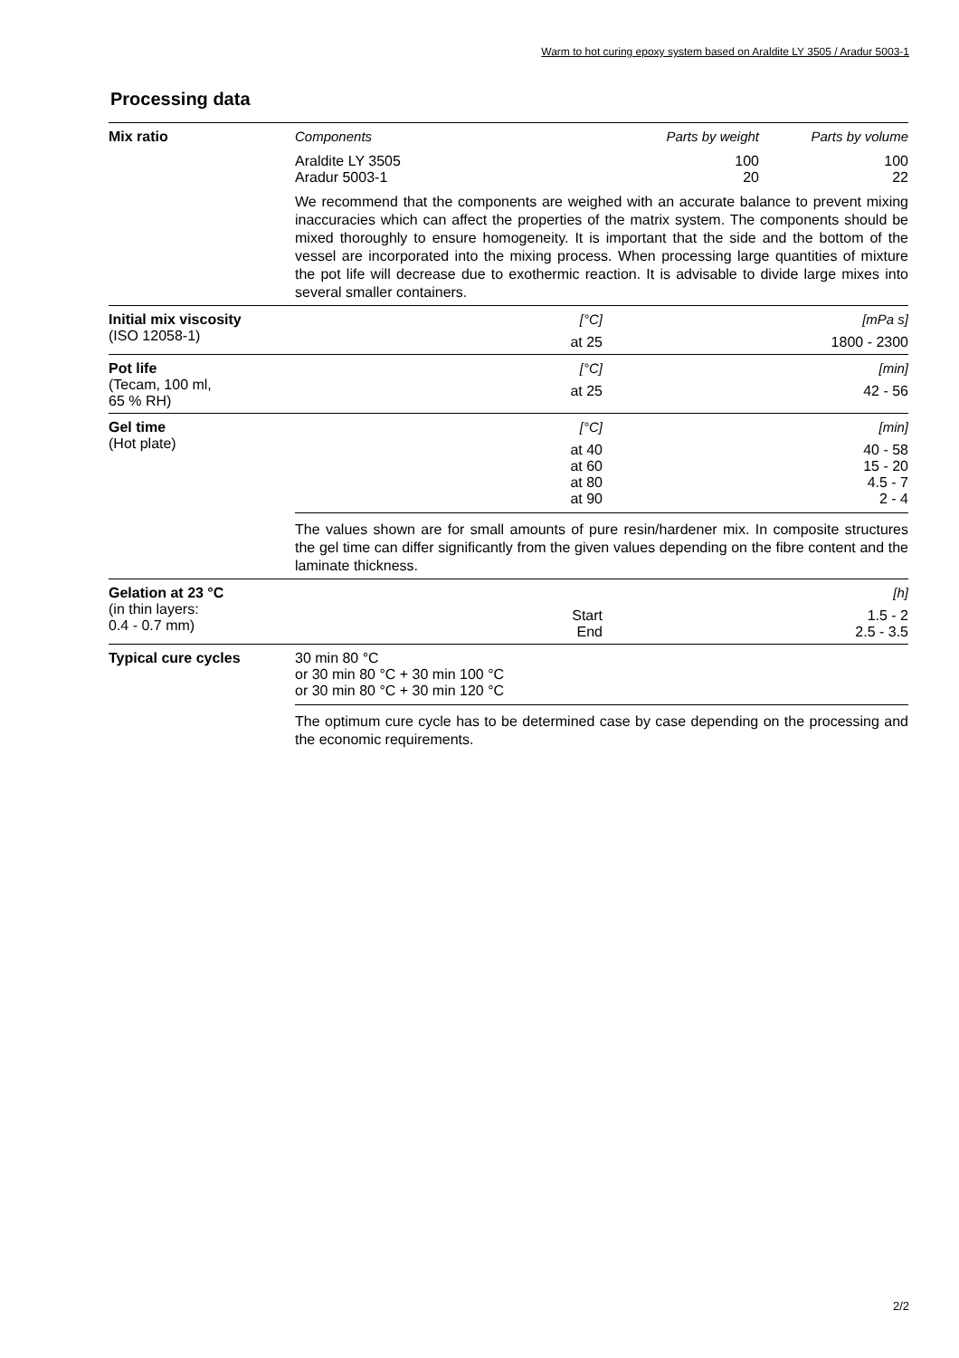Warm to hot curing epoxy system based on Araldite LY 3505 / Aradur 5003-1
Processing data
Mix ratio Components Parts by weight Parts by volume
Araldite LY 3505
Aradur 5003-1 100
20 100
22
We recommend that the components are weighed with an accurate balance to prevent mixing inaccuracies which can affect the properties of the matrix system. The components should be mixed thoroughly to ensure homogeneity. It is important that the side and the bottom of the vessel are incorporated into the mixing process. When processing large quantities of mixture the pot life will decrease due to exothermic reaction. It is advisable to divide large mixes into several smaller containers.
Initial mix viscosity
(ISO 12058-1)
[°C] [mPa s]
at 25 1800 - 2300
Pot life
(Tecam, 100 ml,
65 % RH)
[°C] [min]
at 25 42 - 56
Gel time
(Hot plate)
[°C] [min]
at 40
at 60
at 80
at 90 40 - 58
15 - 20
4.5 - 7
2 - 4
The values shown are for small amounts of pure resin/hardener mix. In composite structures the gel time can differ significantly from the given values depending on the fibre content and the laminate thickness.
Gelation at 23 °C
(in thin layers:
0.4 - 0.7 mm)
[h]
Start
End 1.5 - 2
2.5 - 3.5
Typical cure cycles 30 min 80 °C
or 30 min 80 °C + 30 min 100 °C
or 30 min 80 °C + 30 min 120 °C
The optimum cure cycle has to be determined case by case depending on the processing and the economic requirements.
2/2